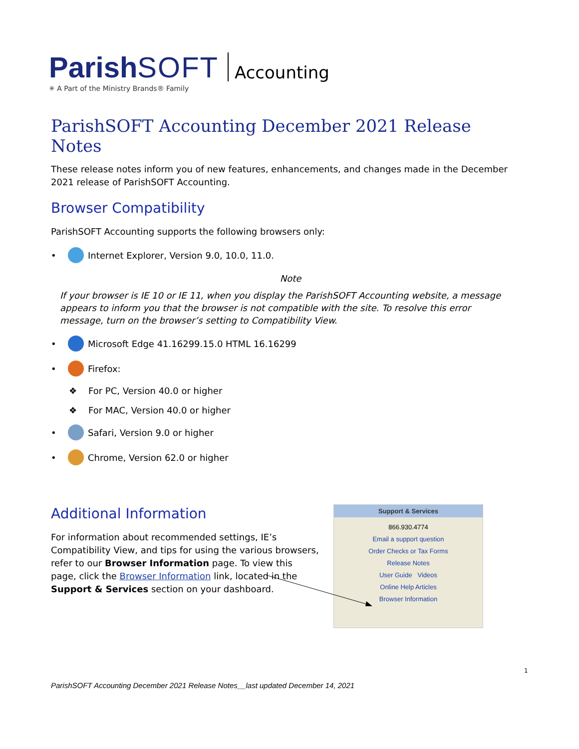ParishSOFT
✳ A Part of the Ministry Brands® Family
Accounting
ParishSOFT Accounting December 2021 Release Notes
These release notes inform you of new features, enhancements, and changes made in the December 2021 release of ParishSOFT Accounting.
Browser Compatibility
ParishSOFT Accounting supports the following browsers only:
• Internet Explorer, Version 9.0, 10.0, 11.0.
Note
If your browser is IE 10 or IE 11, when you display the ParishSOFT Accounting website, a message appears to inform you that the browser is not compatible with the site. To resolve this error message, turn on the browser’s setting to Compatibility View.
• Microsoft Edge 41.16299.15.0 HTML 16.16299
• Firefox:
❖ For PC, Version 40.0 or higher
❖ For MAC, Version 40.0 or higher
• Safari, Version 9.0 or higher
• Chrome, Version 62.0 or higher
Additional Information
For information about recommended settings, IE’s Compatibility View, and tips for using the various browsers, refer to our Browser Information page. To view this page, click the Browser Information link, located in the Support & Services section on your dashboard.
Support & Services
866.930.4774
Email a support question
Order Checks or Tax Forms
Release Notes
User Guide Videos
Online Help Articles
Browser Information
1
ParishSOFT Accounting December 2021 Release Notes__last updated December 14, 2021